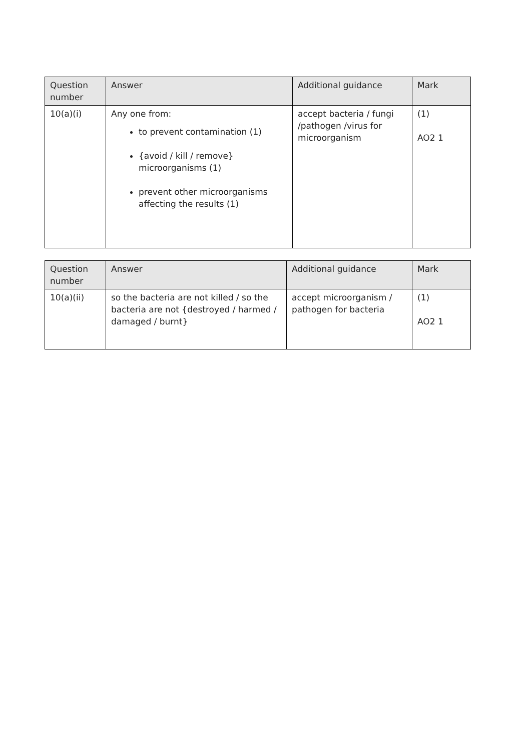| Question number | Answer | Additional guidance | Mark |
| --- | --- | --- | --- |
| 10(a)(i) | Any one from: to prevent contamination (1) {avoid / kill / remove} microorganisms (1) prevent other microorganisms affecting the results (1) | accept bacteria / fungi /pathogen /virus for microorganism | (1) AO2 1 |
| Question number | Answer | Additional guidance | Mark |
| --- | --- | --- | --- |
| 10(a)(ii) | so the bacteria are not killed / so the bacteria are not {destroyed / harmed / damaged / burnt} | accept microorganism / pathogen for bacteria | (1) AO2 1 |